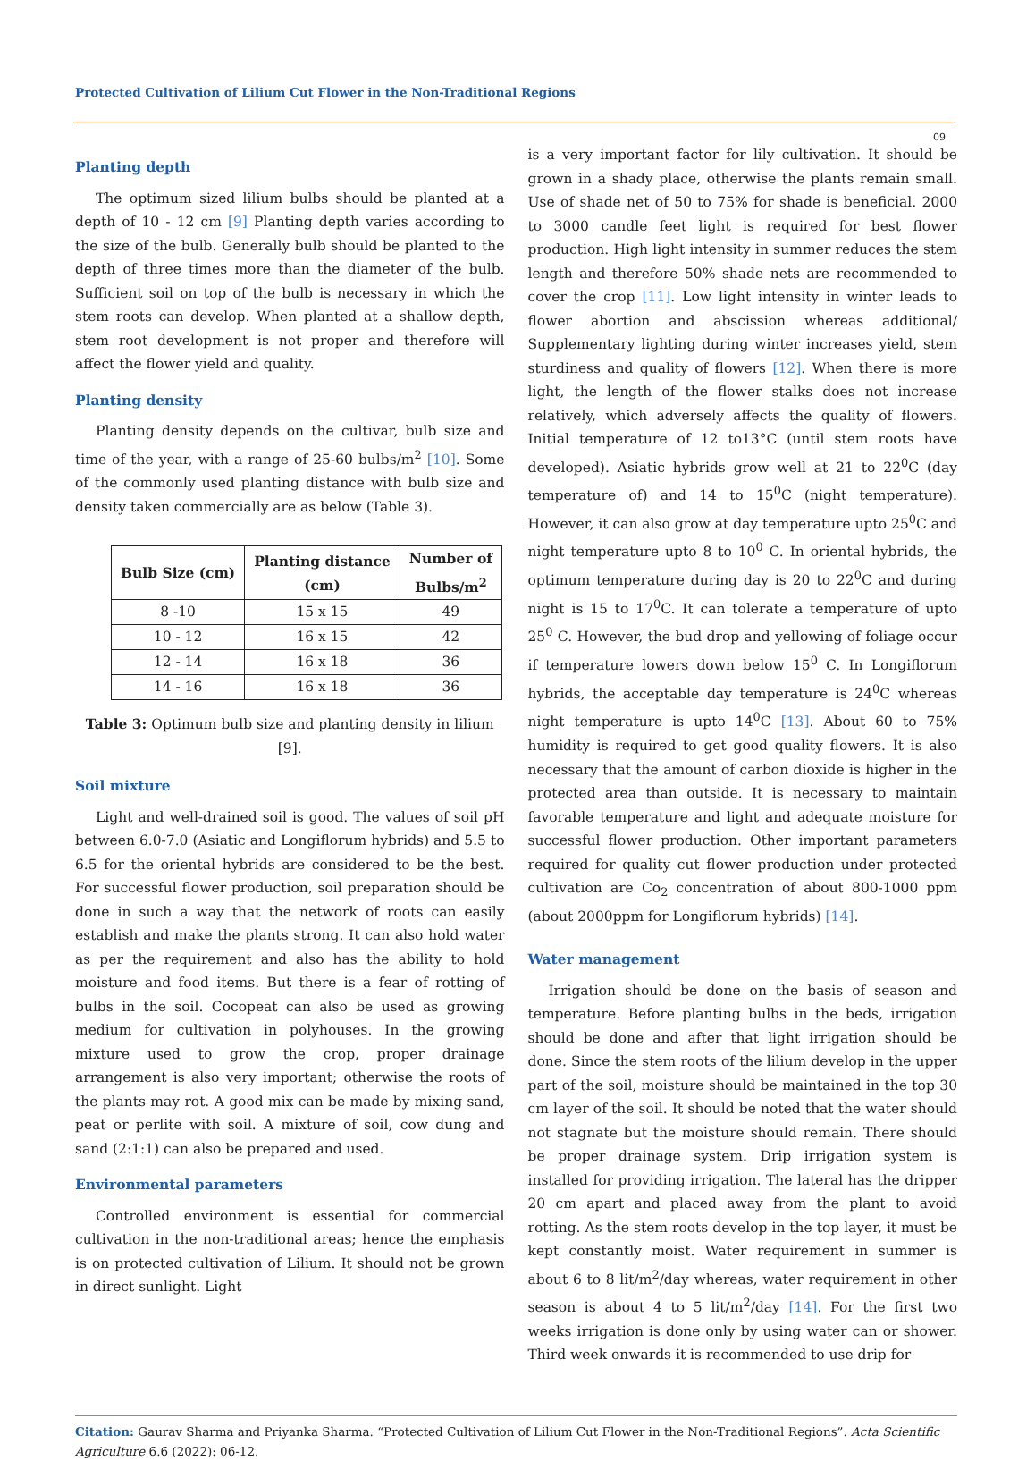Protected Cultivation of Lilium Cut Flower in the Non-Traditional Regions
09
Planting depth
The optimum sized lilium bulbs should be planted at a depth of 10 - 12 cm [9] Planting depth varies according to the size of the bulb. Generally bulb should be planted to the depth of three times more than the diameter of the bulb. Sufficient soil on top of the bulb is necessary in which the stem roots can develop. When planted at a shallow depth, stem root development is not proper and therefore will affect the flower yield and quality.
Planting density
Planting density depends on the cultivar, bulb size and time of the year, with a range of 25-60 bulbs/m<sup>2</sup> [10]. Some of the commonly used planting distance with bulb size and density taken commercially are as below (Table 3).
| Bulb Size (cm) | Planting distance (cm) | Number of Bulbs/m<sup>2</sup> |
| --- | --- | --- |
| 8 -10 | 15 x 15 | 49 |
| 10 - 12 | 16 x 15 | 42 |
| 12 - 14 | 16 x 18 | 36 |
| 14 - 16 | 16 x 18 | 36 |
Table 3: Optimum bulb size and planting density in lilium [9].
Soil mixture
Light and well-drained soil is good. The values of soil pH between 6.0-7.0 (Asiatic and Longiflorum hybrids) and 5.5 to 6.5 for the oriental hybrids are considered to be the best. For successful flower production, soil preparation should be done in such a way that the network of roots can easily establish and make the plants strong. It can also hold water as per the requirement and also has the ability to hold moisture and food items. But there is a fear of rotting of bulbs in the soil. Cocopeat can also be used as growing medium for cultivation in polyhouses. In the growing mixture used to grow the crop, proper drainage arrangement is also very important; otherwise the roots of the plants may rot. A good mix can be made by mixing sand, peat or perlite with soil. A mixture of soil, cow dung and sand (2:1:1) can also be prepared and used.
Environmental parameters
Controlled environment is essential for commercial cultivation in the non-traditional areas; hence the emphasis is on protected cultivation of Lilium. It should not be grown in direct sunlight. Light
is a very important factor for lily cultivation. It should be grown in a shady place, otherwise the plants remain small. Use of shade net of 50 to 75% for shade is beneficial. 2000 to 3000 candle feet light is required for best flower production. High light intensity in summer reduces the stem length and therefore 50% shade nets are recommended to cover the crop [11]. Low light intensity in winter leads to flower abortion and abscission whereas additional/ Supplementary lighting during winter increases yield, stem sturdiness and quality of flowers [12]. When there is more light, the length of the flower stalks does not increase relatively, which adversely affects the quality of flowers. Initial temperature of 12 to13°C (until stem roots have developed). Asiatic hybrids grow well at 21 to 22<sup>0</sup>C (day temperature of) and 14 to 15<sup>0</sup>C (night temperature). However, it can also grow at day temperature upto 25<sup>0</sup>C and night temperature upto 8 to 10<sup>0</sup> C. In oriental hybrids, the optimum temperature during day is 20 to 22<sup>0</sup>C and during night is 15 to 17<sup>0</sup>C. It can tolerate a temperature of upto 25<sup>0</sup> C. However, the bud drop and yellowing of foliage occur if temperature lowers down below 15<sup>0</sup> C. In Longiflorum hybrids, the acceptable day temperature is 24<sup>0</sup>C whereas night temperature is upto 14<sup>0</sup>C [13]. About 60 to 75% humidity is required to get good quality flowers. It is also necessary that the amount of carbon dioxide is higher in the protected area than outside. It is necessary to maintain favorable temperature and light and adequate moisture for successful flower production. Other important parameters required for quality cut flower production under protected cultivation are Co<sub>2</sub> concentration of about 800-1000 ppm (about 2000ppm for Longiflorum hybrids) [14].
Water management
Irrigation should be done on the basis of season and temperature. Before planting bulbs in the beds, irrigation should be done and after that light irrigation should be done. Since the stem roots of the lilium develop in the upper part of the soil, moisture should be maintained in the top 30 cm layer of the soil. It should be noted that the water should not stagnate but the moisture should remain. There should be proper drainage system. Drip irrigation system is installed for providing irrigation. The lateral has the dripper 20 cm apart and placed away from the plant to avoid rotting. As the stem roots develop in the top layer, it must be kept constantly moist. Water requirement in summer is about 6 to 8 lit/m<sup>2</sup>/day whereas, water requirement in other season is about 4 to 5 lit/m<sup>2</sup>/day [14]. For the first two weeks irrigation is done only by using water can or shower. Third week onwards it is recommended to use drip for
Citation: Gaurav Sharma and Priyanka Sharma. “Protected Cultivation of Lilium Cut Flower in the Non-Traditional Regions”. Acta Scientific Agriculture 6.6 (2022): 06-12.